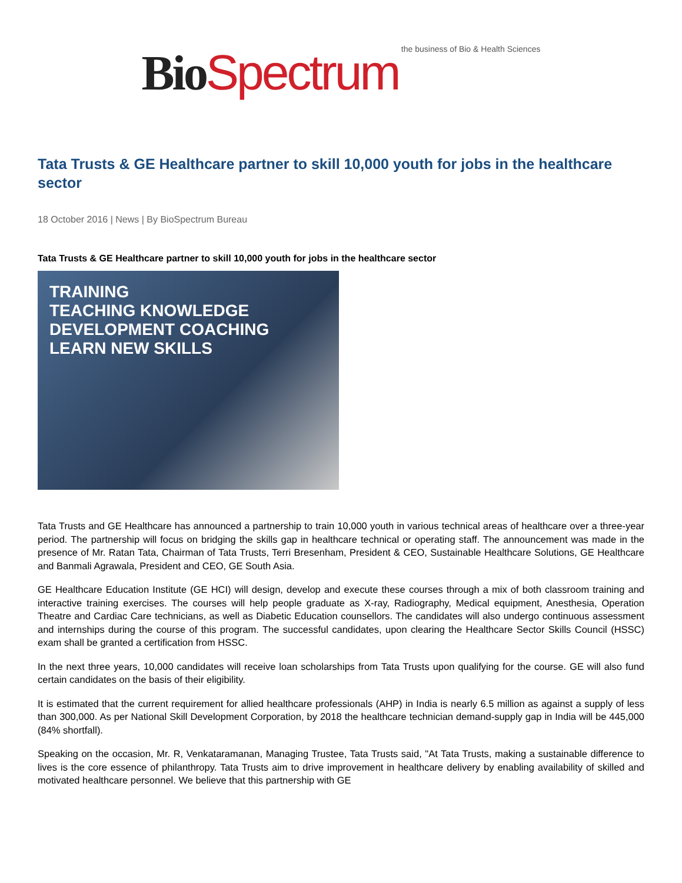Bio Spectrum the business of Bio & Health Sciences
Tata Trusts & GE Healthcare partner to skill 10,000 youth for jobs in the healthcare sector
18 October 2016 | News | By BioSpectrum Bureau
Tata Trusts & GE Healthcare partner to skill 10,000 youth for jobs in the healthcare sector
TRAINING
TEACHING KNOWLEDGE
DEVELOPMENT COACHING
LEARN NEW SKILLS
Tata Trusts and GE Healthcare has announced a partnership to train 10,000 youth in various technical areas of healthcare over a three-year period. The partnership will focus on bridging the skills gap in healthcare technical or operating staff. The announcement was made in the presence of Mr. Ratan Tata, Chairman of Tata Trusts, Terri Bresenham, President & CEO, Sustainable Healthcare Solutions, GE Healthcare and Banmali Agrawala, President and CEO, GE South Asia.
GE Healthcare Education Institute (GE HCI) will design, develop and execute these courses through a mix of both classroom training and interactive training exercises. The courses will help people graduate as X-ray, Radiography, Medical equipment, Anesthesia, Operation Theatre and Cardiac Care technicians, as well as Diabetic Education counsellors. The candidates will also undergo continuous assessment and internships during the course of this program. The successful candidates, upon clearing the Healthcare Sector Skills Council (HSSC) exam shall be granted a certification from HSSC.
In the next three years, 10,000 candidates will receive loan scholarships from Tata Trusts upon qualifying for the course. GE will also fund certain candidates on the basis of their eligibility.
It is estimated that the current requirement for allied healthcare professionals (AHP) in India is nearly 6.5 million as against a supply of less than 300,000. As per National Skill Development Corporation, by 2018 the healthcare technician demand-supply gap in India will be 445,000 (84% shortfall).
Speaking on the occasion, Mr. R, Venkataramanan, Managing Trustee, Tata Trusts said, "At Tata Trusts, making a sustainable difference to lives is the core essence of philanthropy. Tata Trusts aim to drive improvement in healthcare delivery by enabling availability of skilled and motivated healthcare personnel. We believe that this partnership with GE